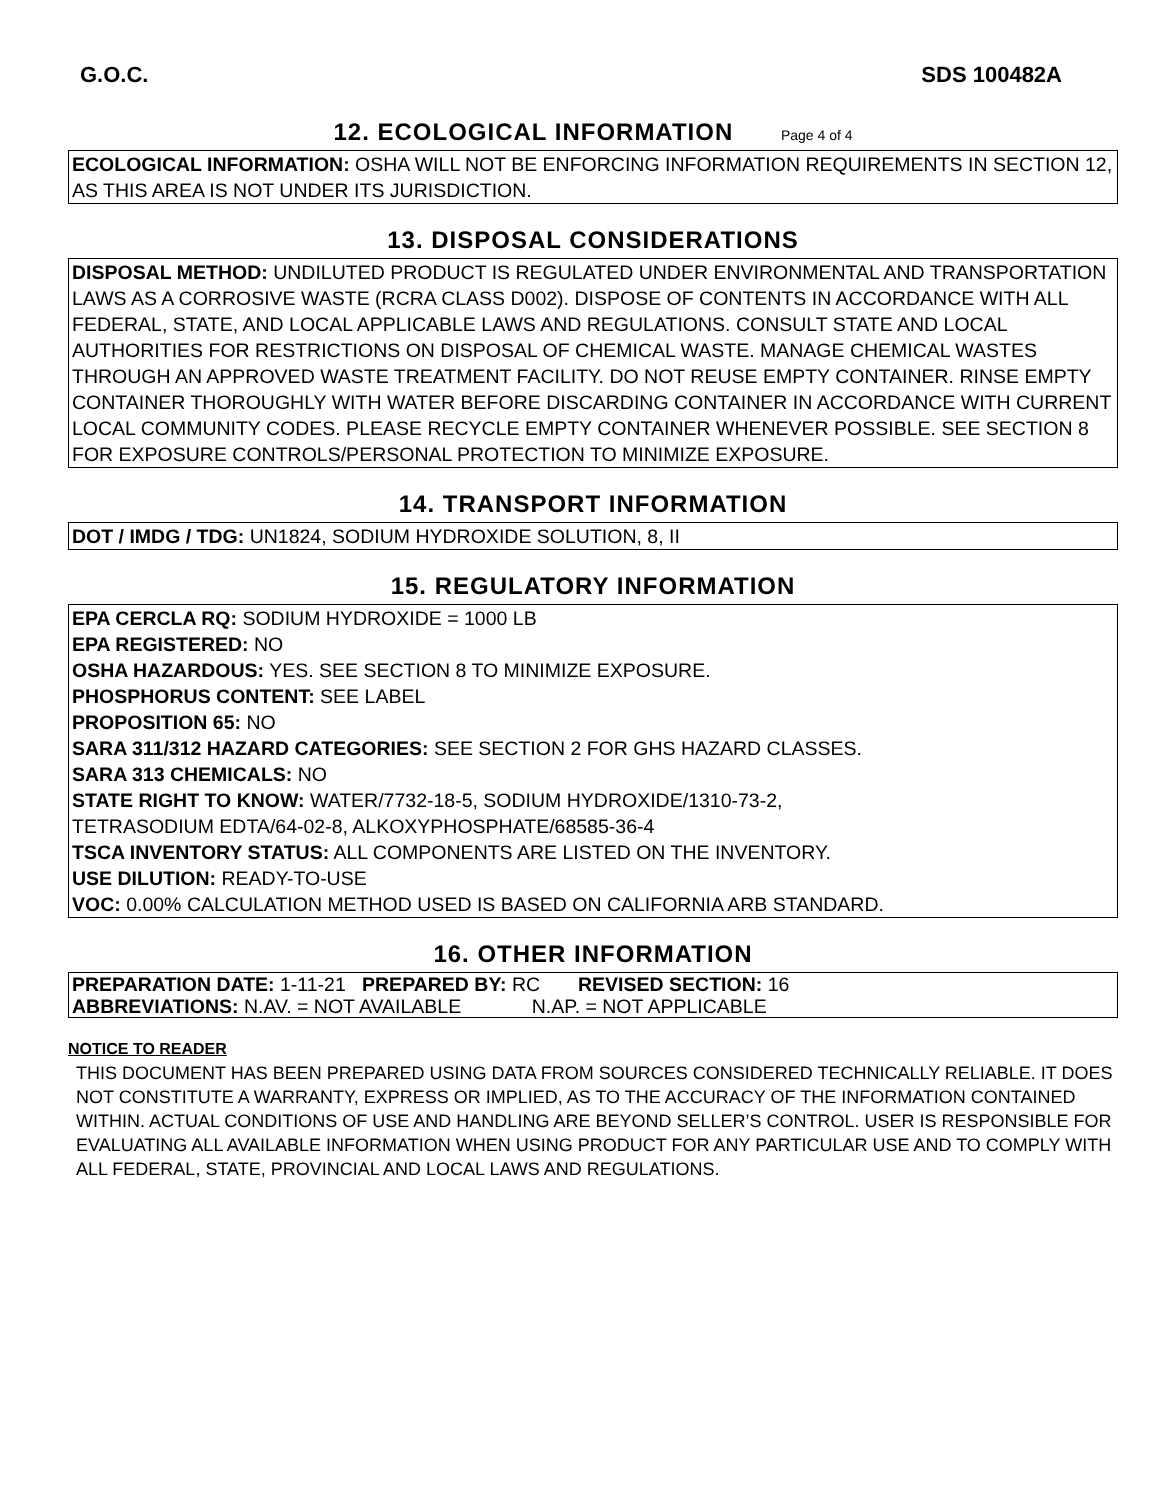G.O.C. SDS 100482A
12. ECOLOGICAL INFORMATION Page 4 of 4
ECOLOGICAL INFORMATION: OSHA WILL NOT BE ENFORCING INFORMATION REQUIREMENTS IN SECTION 12, AS THIS AREA IS NOT UNDER ITS JURISDICTION.
13. DISPOSAL CONSIDERATIONS
DISPOSAL METHOD: UNDILUTED PRODUCT IS REGULATED UNDER ENVIRONMENTAL AND TRANSPORTATION LAWS AS A CORROSIVE WASTE (RCRA CLASS D002). DISPOSE OF CONTENTS IN ACCORDANCE WITH ALL FEDERAL, STATE, AND LOCAL APPLICABLE LAWS AND REGULATIONS. CONSULT STATE AND LOCAL AUTHORITIES FOR RESTRICTIONS ON DISPOSAL OF CHEMICAL WASTE. MANAGE CHEMICAL WASTES THROUGH AN APPROVED WASTE TREATMENT FACILITY. DO NOT REUSE EMPTY CONTAINER. RINSE EMPTY CONTAINER THOROUGHLY WITH WATER BEFORE DISCARDING CONTAINER IN ACCORDANCE WITH CURRENT LOCAL COMMUNITY CODES. PLEASE RECYCLE EMPTY CONTAINER WHENEVER POSSIBLE. SEE SECTION 8 FOR EXPOSURE CONTROLS/PERSONAL PROTECTION TO MINIMIZE EXPOSURE.
14. TRANSPORT INFORMATION
DOT / IMDG / TDG: UN1824, SODIUM HYDROXIDE SOLUTION, 8, II
15. REGULATORY INFORMATION
EPA CERCLA RQ: SODIUM HYDROXIDE = 1000 LB
EPA REGISTERED: NO
OSHA HAZARDOUS: YES. SEE SECTION 8 TO MINIMIZE EXPOSURE.
PHOSPHORUS CONTENT: SEE LABEL
PROPOSITION 65: NO
SARA 311/312 HAZARD CATEGORIES: SEE SECTION 2 FOR GHS HAZARD CLASSES.
SARA 313 CHEMICALS: NO
STATE RIGHT TO KNOW: WATER/7732-18-5, SODIUM HYDROXIDE/1310-73-2,
TETRASODIUM EDTA/64-02-8, ALKOXYPHOSPHATE/68585-36-4
TSCA INVENTORY STATUS: ALL COMPONENTS ARE LISTED ON THE INVENTORY.
USE DILUTION: READY-TO-USE
VOC: 0.00% CALCULATION METHOD USED IS BASED ON CALIFORNIA ARB STANDARD.
16. OTHER INFORMATION
PREPARATION DATE: 1-11-21 PREPARED BY: RC REVISED SECTION: 16
ABBREVIATIONS: N.AV. = NOT AVAILABLE N.AP. = NOT APPLICABLE
NOTICE TO READER
THIS DOCUMENT HAS BEEN PREPARED USING DATA FROM SOURCES CONSIDERED TECHNICALLY RELIABLE. IT DOES NOT CONSTITUTE A WARRANTY, EXPRESS OR IMPLIED, AS TO THE ACCURACY OF THE INFORMATION CONTAINED WITHIN. ACTUAL CONDITIONS OF USE AND HANDLING ARE BEYOND SELLER’S CONTROL. USER IS RESPONSIBLE FOR EVALUATING ALL AVAILABLE INFORMATION WHEN USING PRODUCT FOR ANY PARTICULAR USE AND TO COMPLY WITH ALL FEDERAL, STATE, PROVINCIAL AND LOCAL LAWS AND REGULATIONS.